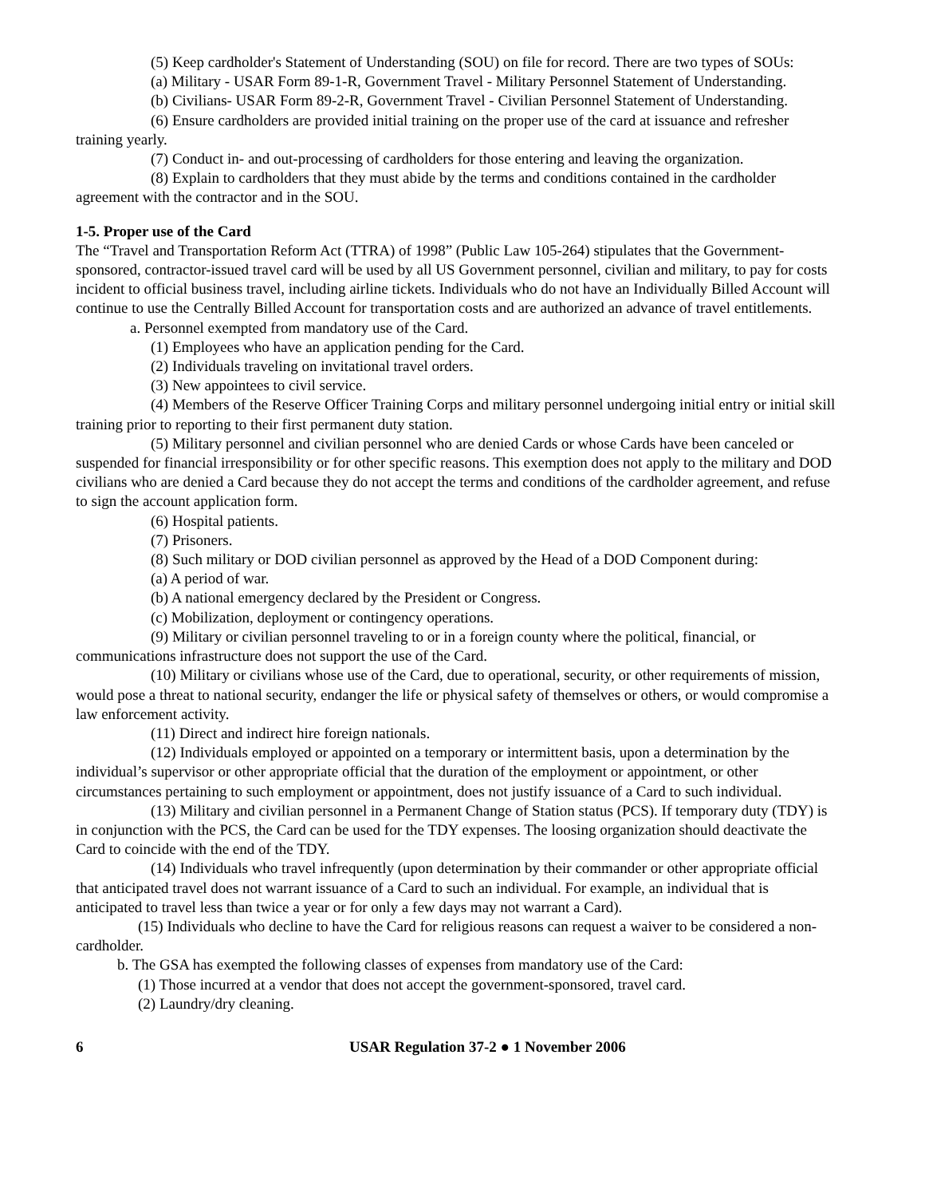(5) Keep cardholder's Statement of Understanding (SOU) on file for record. There are two types of SOUs:
(a) Military - USAR Form 89-1-R, Government Travel - Military Personnel Statement of Understanding.
(b) Civilians- USAR Form 89-2-R, Government Travel - Civilian Personnel Statement of Understanding.
(6) Ensure cardholders are provided initial training on the proper use of the card at issuance and refresher training yearly.
(7) Conduct in- and out-processing of cardholders for those entering and leaving the organization.
(8) Explain to cardholders that they must abide by the terms and conditions contained in the cardholder agreement with the contractor and in the SOU.
1-5. Proper use of the Card
The “Travel and Transportation Reform Act (TTRA) of 1998” (Public Law 105-264) stipulates that the Government-sponsored, contractor-issued travel card will be used by all US Government personnel, civilian and military, to pay for costs incident to official business travel, including airline tickets. Individuals who do not have an Individually Billed Account will continue to use the Centrally Billed Account for transportation costs and are authorized an advance of travel entitlements.
a. Personnel exempted from mandatory use of the Card.
(1) Employees who have an application pending for the Card.
(2) Individuals traveling on invitational travel orders.
(3) New appointees to civil service.
(4) Members of the Reserve Officer Training Corps and military personnel undergoing initial entry or initial skill training prior to reporting to their first permanent duty station.
(5) Military personnel and civilian personnel who are denied Cards or whose Cards have been canceled or suspended for financial irresponsibility or for other specific reasons. This exemption does not apply to the military and DOD civilians who are denied a Card because they do not accept the terms and conditions of the cardholder agreement, and refuse to sign the account application form.
(6) Hospital patients.
(7) Prisoners.
(8) Such military or DOD civilian personnel as approved by the Head of a DOD Component during:
(a) A period of war.
(b) A national emergency declared by the President or Congress.
(c) Mobilization, deployment or contingency operations.
(9) Military or civilian personnel traveling to or in a foreign county where the political, financial, or communications infrastructure does not support the use of the Card.
(10) Military or civilians whose use of the Card, due to operational, security, or other requirements of mission, would pose a threat to national security, endanger the life or physical safety of themselves or others, or would compromise a law enforcement activity.
(11) Direct and indirect hire foreign nationals.
(12) Individuals employed or appointed on a temporary or intermittent basis, upon a determination by the individual’s supervisor or other appropriate official that the duration of the employment or appointment, or other circumstances pertaining to such employment or appointment, does not justify issuance of a Card to such individual.
(13) Military and civilian personnel in a Permanent Change of Station status (PCS). If temporary duty (TDY) is in conjunction with the PCS, the Card can be used for the TDY expenses. The loosing organization should deactivate the Card to coincide with the end of the TDY.
(14) Individuals who travel infrequently (upon determination by their commander or other appropriate official that anticipated travel does not warrant issuance of a Card to such an individual. For example, an individual that is anticipated to travel less than twice a year or for only a few days may not warrant a Card).
(15) Individuals who decline to have the Card for religious reasons can request a waiver to be considered a non-cardholder.
b. The GSA has exempted the following classes of expenses from mandatory use of the Card:
(1) Those incurred at a vendor that does not accept the government-sponsored, travel card.
(2) Laundry/dry cleaning.
6 USAR Regulation 37-2 ● 1 November 2006